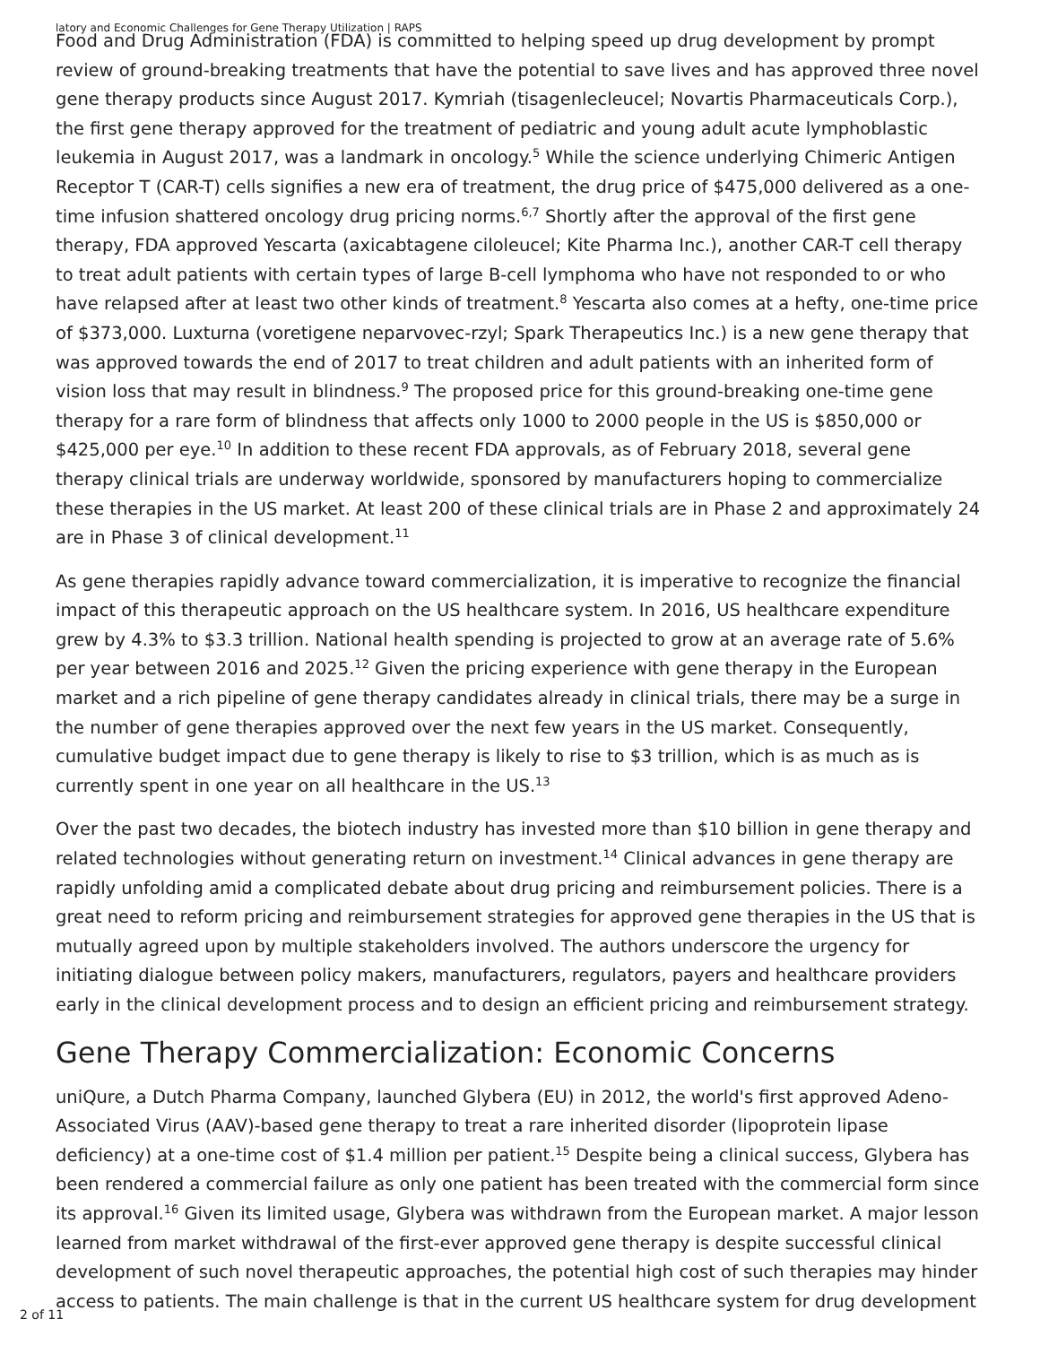latory and Economic Challenges for Gene Therapy Utilization | RAPS
Food and Drug Administration (FDA) is committed to helping speed up drug development by prompt review of ground-breaking treatments that have the potential to save lives and has approved three novel gene therapy products since August 2017. Kymriah (tisagenlecleucel; Novartis Pharmaceuticals Corp.), the first gene therapy approved for the treatment of pediatric and young adult acute lymphoblastic leukemia in August 2017, was a landmark in oncology.<sup>5</sup> While the science underlying Chimeric Antigen Receptor T (CAR-T) cells signifies a new era of treatment, the drug price of $475,000 delivered as a one-time infusion shattered oncology drug pricing norms.<sup>6,7</sup> Shortly after the approval of the first gene therapy, FDA approved Yescarta (axicabtagene ciloleucel; Kite Pharma Inc.), another CAR-T cell therapy to treat adult patients with certain types of large B-cell lymphoma who have not responded to or who have relapsed after at least two other kinds of treatment.<sup>8</sup> Yescarta also comes at a hefty, one-time price of $373,000. Luxturna (voretigene neparvovec-rzyl; Spark Therapeutics Inc.) is a new gene therapy that was approved towards the end of 2017 to treat children and adult patients with an inherited form of vision loss that may result in blindness.<sup>9</sup> The proposed price for this ground-breaking one-time gene therapy for a rare form of blindness that affects only 1000 to 2000 people in the US is $850,000 or $425,000 per eye.<sup>10</sup> In addition to these recent FDA approvals, as of February 2018, several gene therapy clinical trials are underway worldwide, sponsored by manufacturers hoping to commercialize these therapies in the US market. At least 200 of these clinical trials are in Phase 2 and approximately 24 are in Phase 3 of clinical development.<sup>11</sup>
As gene therapies rapidly advance toward commercialization, it is imperative to recognize the financial impact of this therapeutic approach on the US healthcare system. In 2016, US healthcare expenditure grew by 4.3% to $3.3 trillion. National health spending is projected to grow at an average rate of 5.6% per year between 2016 and 2025.<sup>12</sup> Given the pricing experience with gene therapy in the European market and a rich pipeline of gene therapy candidates already in clinical trials, there may be a surge in the number of gene therapies approved over the next few years in the US market. Consequently, cumulative budget impact due to gene therapy is likely to rise to $3 trillion, which is as much as is currently spent in one year on all healthcare in the US.<sup>13</sup>
Over the past two decades, the biotech industry has invested more than $10 billion in gene therapy and related technologies without generating return on investment.<sup>14</sup> Clinical advances in gene therapy are rapidly unfolding amid a complicated debate about drug pricing and reimbursement policies. There is a great need to reform pricing and reimbursement strategies for approved gene therapies in the US that is mutually agreed upon by multiple stakeholders involved. The authors underscore the urgency for initiating dialogue between policy makers, manufacturers, regulators, payers and healthcare providers early in the clinical development process and to design an efficient pricing and reimbursement strategy.
Gene Therapy Commercialization: Economic Concerns
uniQure, a Dutch Pharma Company, launched Glybera (EU) in 2012, the world's first approved Adeno-Associated Virus (AAV)-based gene therapy to treat a rare inherited disorder (lipoprotein lipase deficiency) at a one-time cost of $1.4 million per patient.<sup>15</sup> Despite being a clinical success, Glybera has been rendered a commercial failure as only one patient has been treated with the commercial form since its approval.<sup>16</sup> Given its limited usage, Glybera was withdrawn from the European market. A major lesson learned from market withdrawal of the first-ever approved gene therapy is despite successful clinical development of such novel therapeutic approaches, the potential high cost of such therapies may hinder access to patients. The main challenge is that in the current US healthcare system for drug development
2 of 11